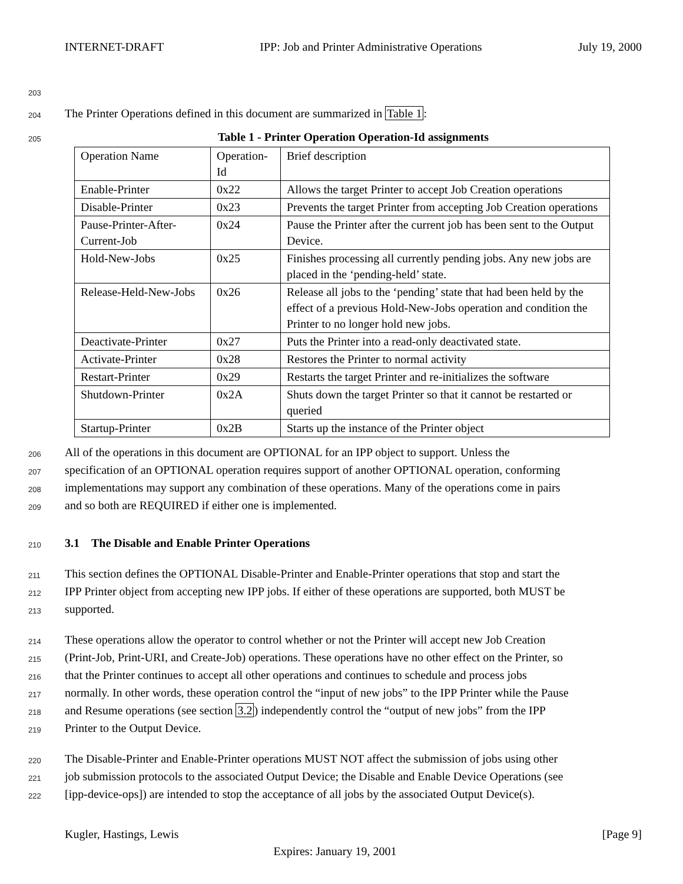INTERNET-DRAFT IPP: Job and Printer Administrative Operations July 19, 2000
203
204 The Printer Operations defined in this document are summarized in Table 1:
205 Table 1 - Printer Operation Operation-Id assignments
| Operation Name | Operation-Id | Brief description |
| Enable-Printer | 0x22 | Allows the target Printer to accept Job Creation operations |
| Disable-Printer | 0x23 | Prevents the target Printer from accepting Job Creation operations |
| Pause-Printer-After-Current-Job | 0x24 | Pause the Printer after the current job has been sent to the Output Device. |
| Hold-New-Jobs | 0x25 | Finishes processing all currently pending jobs. Any new jobs are placed in the ‘pending-held’ state. |
| Release-Held-New-Jobs | 0x26 | Release all jobs to the ‘pending’ state that had been held by the effect of a previous Hold-New-Jobs operation and condition the Printer to no longer hold new jobs. |
| Deactivate-Printer | 0x27 | Puts the Printer into a read-only deactivated state. |
| Activate-Printer | 0x28 | Restores the Printer to normal activity |
| Restart-Printer | 0x29 | Restarts the target Printer and re-initializes the software |
| Shutdown-Printer | 0x2A | Shuts down the target Printer so that it cannot be restarted or queried |
| Startup-Printer | 0x2B | Starts up the instance of the Printer object |
206 All of the operations in this document are OPTIONAL for an IPP object to support. Unless the
207 specification of an OPTIONAL operation requires support of another OPTIONAL operation, conforming
208 implementations may support any combination of these operations. Many of the operations come in pairs
209 and so both are REQUIRED if either one is implemented.
210 3.1 The Disable and Enable Printer Operations
211 This section defines the OPTIONAL Disable-Printer and Enable-Printer operations that stop and start the
212 IPP Printer object from accepting new IPP jobs. If either of these operations are supported, both MUST be
213 supported.
214 These operations allow the operator to control whether or not the Printer will accept new Job Creation
215 (Print-Job, Print-URI, and Create-Job) operations. These operations have no other effect on the Printer, so
216 that the Printer continues to accept all other operations and continues to schedule and process jobs
217 normally. In other words, these operation control the “input of new jobs” to the IPP Printer while the Pause
218 and Resume operations (see section 3.2) independently control the “output of new jobs” from the IPP
219 Printer to the Output Device.
220 The Disable-Printer and Enable-Printer operations MUST NOT affect the submission of jobs using other
221 job submission protocols to the associated Output Device; the Disable and Enable Device Operations (see
222 [ipp-device-ops]) are intended to stop the acceptance of all jobs by the associated Output Device(s).
Kugler, Hastings, Lewis [Page 9]
Expires: January 19, 2001